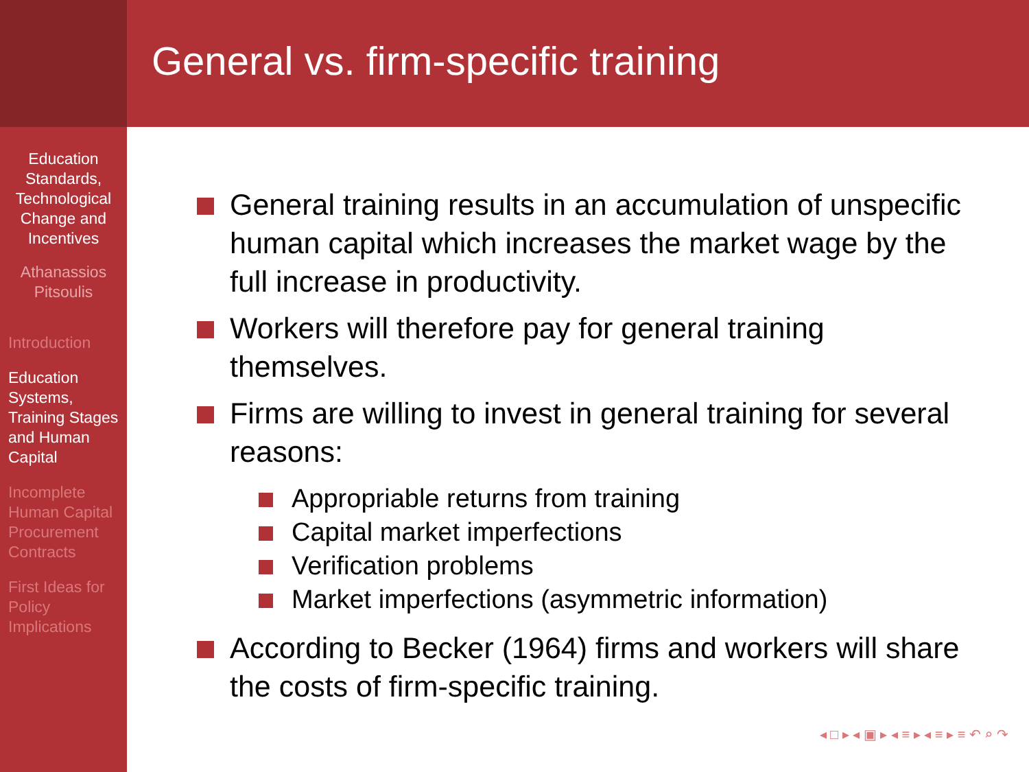Education Standards, Technological Change and Incentives
Athanassios Pitsoulis
Introduction
Education Systems, Training Stages and Human Capital
Incomplete Human Capital Procurement Contracts
First Ideas for Policy Implications
General vs. firm-specific training
General training results in an accumulation of unspecific human capital which increases the market wage by the full increase in productivity.
Workers will therefore pay for general training themselves.
Firms are willing to invest in general training for several reasons:
Appropriable returns from training
Capital market imperfections
Verification problems
Market imperfections (asymmetric information)
According to Becker (1964) firms and workers will share the costs of firm-specific training.
◂ □ ▸ ◂ ▣ ▸ ◂ ≡ ▸ ◂ ≡ ▸ ≡ ↶ ⌕ ↷